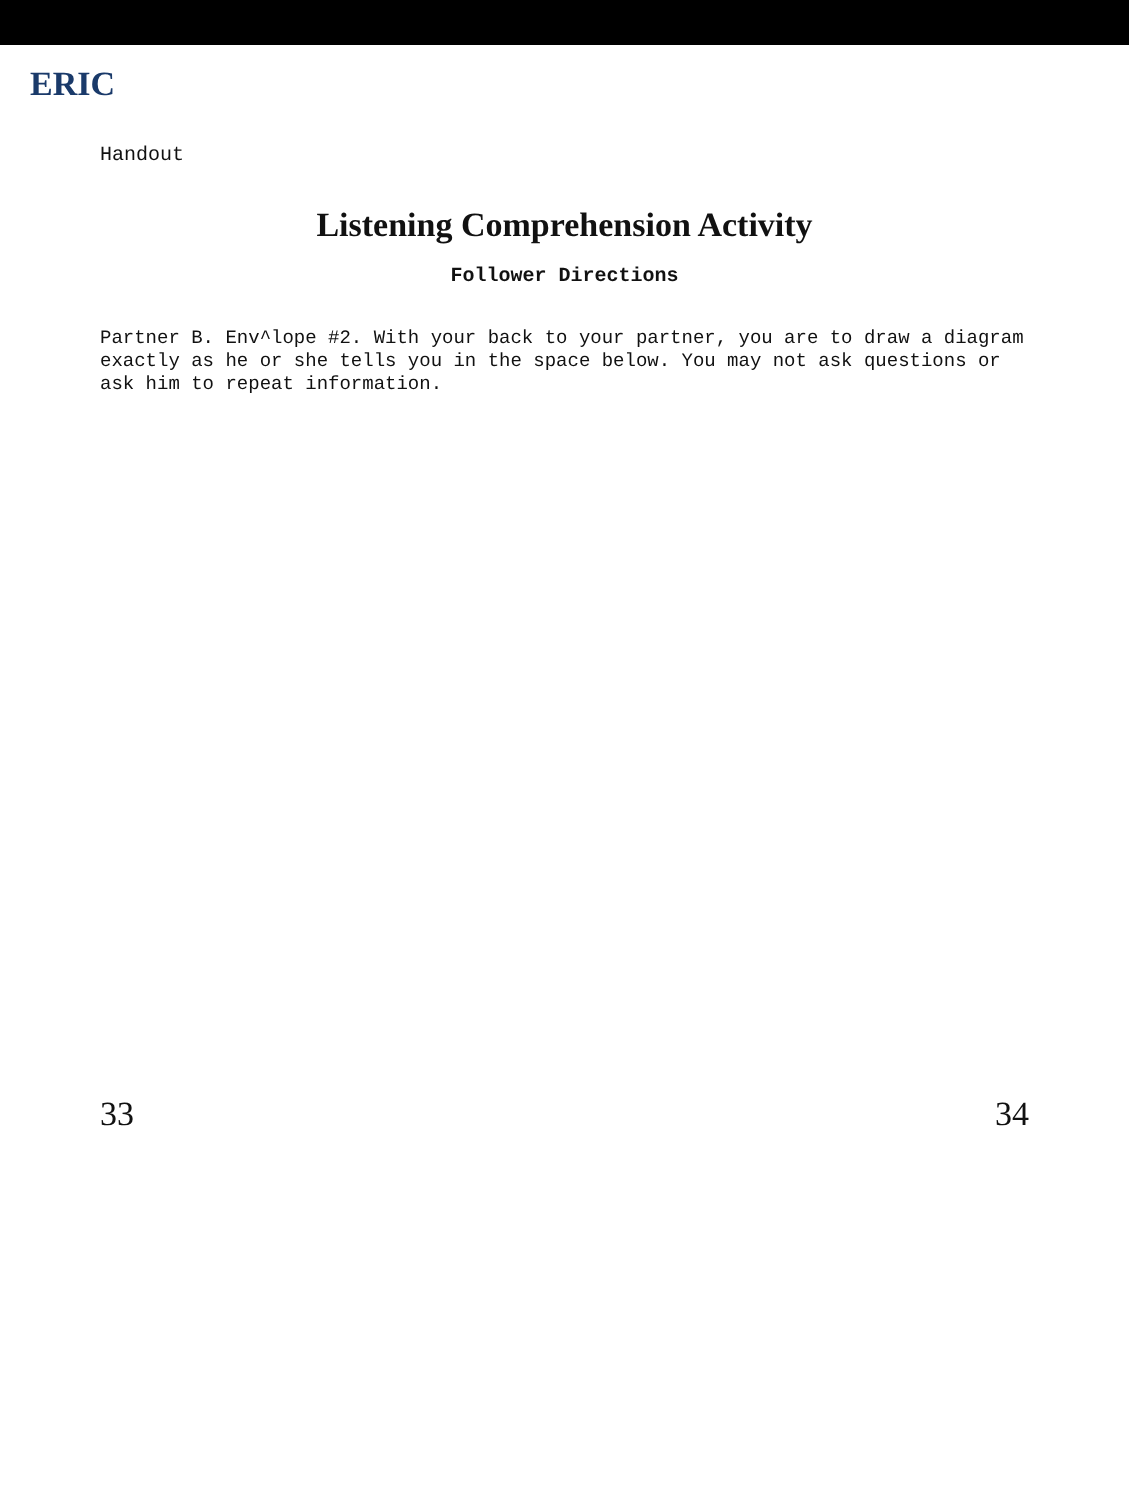ERIC
Handout
Listening Comprehension Activity
Follower Directions
Partner B. Env^lope #2. With your back to your partner, you are to draw a diagram exactly as he or she tells you in the space below. You may not ask questions or ask him to repeat information.
33 34